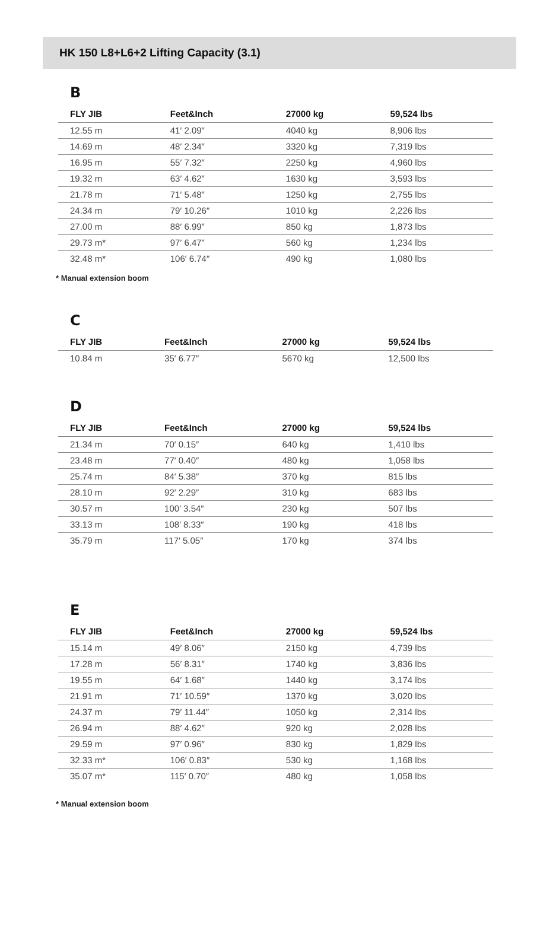HK 150 L8+L6+2 Lifting Capacity (3.1)
B
| FLY JIB | Feet&Inch | 27000 kg | 59,524 lbs |
| --- | --- | --- | --- |
| 12.55 m | 41′ 2.09″ | 4040 kg | 8,906 lbs |
| 14.69 m | 48′ 2.34″ | 3320 kg | 7,319 lbs |
| 16.95 m | 55′ 7.32″ | 2250 kg | 4,960 lbs |
| 19.32 m | 63′ 4.62″ | 1630 kg | 3,593 lbs |
| 21.78 m | 71′ 5.48″ | 1250 kg | 2,755 lbs |
| 24.34 m | 79′ 10.26″ | 1010 kg | 2,226 lbs |
| 27.00 m | 88′ 6.99″ | 850 kg | 1,873 lbs |
| 29.73 m* | 97′ 6.47″ | 560 kg | 1,234 lbs |
| 32.48 m* | 106′ 6.74″ | 490 kg | 1,080 lbs |
* Manual extension boom
C
| FLY JIB | Feet&Inch | 27000 kg | 59,524 lbs |
| --- | --- | --- | --- |
| 10.84 m | 35′ 6.77″ | 5670 kg | 12,500 lbs |
D
| FLY JIB | Feet&Inch | 27000 kg | 59,524 lbs |
| --- | --- | --- | --- |
| 21.34 m | 70′ 0.15″ | 640 kg | 1,410 lbs |
| 23.48 m | 77′ 0.40″ | 480 kg | 1,058 lbs |
| 25.74 m | 84′ 5.38″ | 370 kg | 815 lbs |
| 28.10 m | 92′ 2.29″ | 310 kg | 683 lbs |
| 30.57 m | 100′ 3.54″ | 230 kg | 507 lbs |
| 33.13 m | 108′ 8.33″ | 190 kg | 418 lbs |
| 35.79 m | 117′ 5.05″ | 170 kg | 374 lbs |
E
| FLY JIB | Feet&Inch | 27000 kg | 59,524 lbs |
| --- | --- | --- | --- |
| 15.14 m | 49′ 8.06″ | 2150 kg | 4,739 lbs |
| 17.28 m | 56′ 8.31″ | 1740 kg | 3,836 lbs |
| 19.55 m | 64′ 1.68″ | 1440 kg | 3,174 lbs |
| 21.91 m | 71′ 10.59″ | 1370 kg | 3,020 lbs |
| 24.37 m | 79′ 11.44″ | 1050 kg | 2,314 lbs |
| 26.94 m | 88′ 4.62″ | 920 kg | 2,028 lbs |
| 29.59 m | 97′ 0.96″ | 830 kg | 1,829 lbs |
| 32.33 m* | 106′ 0.83″ | 530 kg | 1,168 lbs |
| 35.07 m* | 115′ 0.70″ | 480 kg | 1,058 lbs |
* Manual extension boom